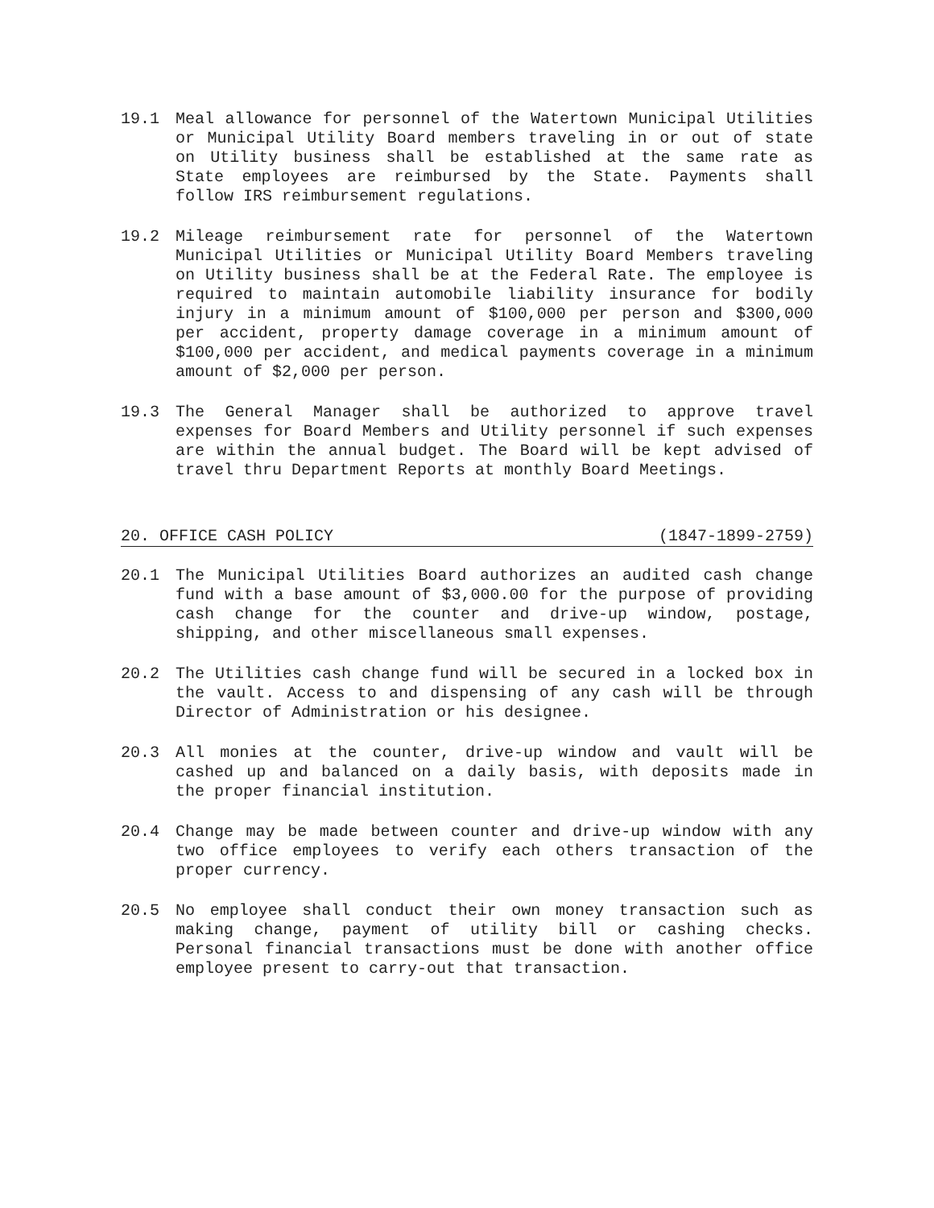19.1 Meal allowance for personnel of the Watertown Municipal Utilities or Municipal Utility Board members traveling in or out of state on Utility business shall be established at the same rate as State employees are reimbursed by the State. Payments shall follow IRS reimbursement regulations.
19.2 Mileage reimbursement rate for personnel of the Watertown Municipal Utilities or Municipal Utility Board Members traveling on Utility business shall be at the Federal Rate. The employee is required to maintain automobile liability insurance for bodily injury in a minimum amount of $100,000 per person and $300,000 per accident, property damage coverage in a minimum amount of $100,000 per accident, and medical payments coverage in a minimum amount of $2,000 per person.
19.3 The General Manager shall be authorized to approve travel expenses for Board Members and Utility personnel if such expenses are within the annual budget. The Board will be kept advised of travel thru Department Reports at monthly Board Meetings.
20. OFFICE CASH POLICY (1847-1899-2759)
20.1 The Municipal Utilities Board authorizes an audited cash change fund with a base amount of $3,000.00 for the purpose of providing cash change for the counter and drive-up window, postage, shipping, and other miscellaneous small expenses.
20.2 The Utilities cash change fund will be secured in a locked box in the vault. Access to and dispensing of any cash will be through Director of Administration or his designee.
20.3 All monies at the counter, drive-up window and vault will be cashed up and balanced on a daily basis, with deposits made in the proper financial institution.
20.4 Change may be made between counter and drive-up window with any two office employees to verify each others transaction of the proper currency.
20.5 No employee shall conduct their own money transaction such as making change, payment of utility bill or cashing checks. Personal financial transactions must be done with another office employee present to carry-out that transaction.